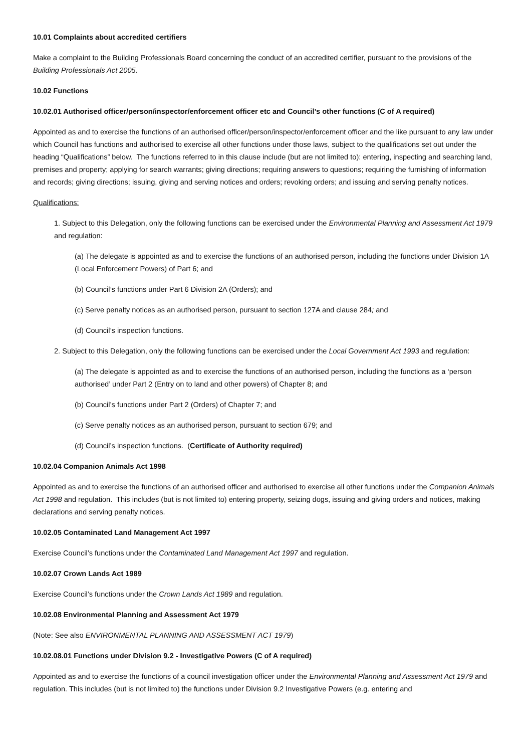10.01 Complaints about accredited certifiers
Make a complaint to the Building Professionals Board concerning the conduct of an accredited certifier, pursuant to the provisions of the Building Professionals Act 2005.
10.02 Functions
10.02.01 Authorised officer/person/inspector/enforcement officer etc and Council’s other functions (C of A required)
Appointed as and to exercise the functions of an authorised officer/person/inspector/enforcement officer and the like pursuant to any law under which Council has functions and authorised to exercise all other functions under those laws, subject to the qualifications set out under the heading “Qualifications” below. The functions referred to in this clause include (but are not limited to): entering, inspecting and searching land, premises and property; applying for search warrants; giving directions; requiring answers to questions; requiring the furnishing of information and records; giving directions; issuing, giving and serving notices and orders; revoking orders; and issuing and serving penalty notices.
Qualifications:
1. Subject to this Delegation, only the following functions can be exercised under the Environmental Planning and Assessment Act 1979 and regulation:
(a) The delegate is appointed as and to exercise the functions of an authorised person, including the functions under Division 1A (Local Enforcement Powers) of Part 6; and
(b) Council’s functions under Part 6 Division 2A (Orders); and
(c) Serve penalty notices as an authorised person, pursuant to section 127A and clause 284; and
(d) Council’s inspection functions.
2. Subject to this Delegation, only the following functions can be exercised under the Local Government Act 1993 and regulation:
(a) The delegate is appointed as and to exercise the functions of an authorised person, including the functions as a ‘person authorised’ under Part 2 (Entry on to land and other powers) of Chapter 8; and
(b) Council’s functions under Part 2 (Orders) of Chapter 7; and
(c) Serve penalty notices as an authorised person, pursuant to section 679; and
(d) Council’s inspection functions. (Certificate of Authority required)
10.02.04 Companion Animals Act 1998
Appointed as and to exercise the functions of an authorised officer and authorised to exercise all other functions under the Companion Animals Act 1998 and regulation. This includes (but is not limited to) entering property, seizing dogs, issuing and giving orders and notices, making declarations and serving penalty notices.
10.02.05 Contaminated Land Management Act 1997
Exercise Council’s functions under the Contaminated Land Management Act 1997 and regulation.
10.02.07 Crown Lands Act 1989
Exercise Council’s functions under the Crown Lands Act 1989 and regulation.
10.02.08 Environmental Planning and Assessment Act 1979
(Note: See also ENVIRONMENTAL PLANNING AND ASSESSMENT ACT 1979)
10.02.08.01 Functions under Division 9.2 - Investigative Powers (C of A required)
Appointed as and to exercise the functions of a council investigation officer under the Environmental Planning and Assessment Act 1979 and regulation. This includes (but is not limited to) the functions under Division 9.2 Investigative Powers (e.g. entering and